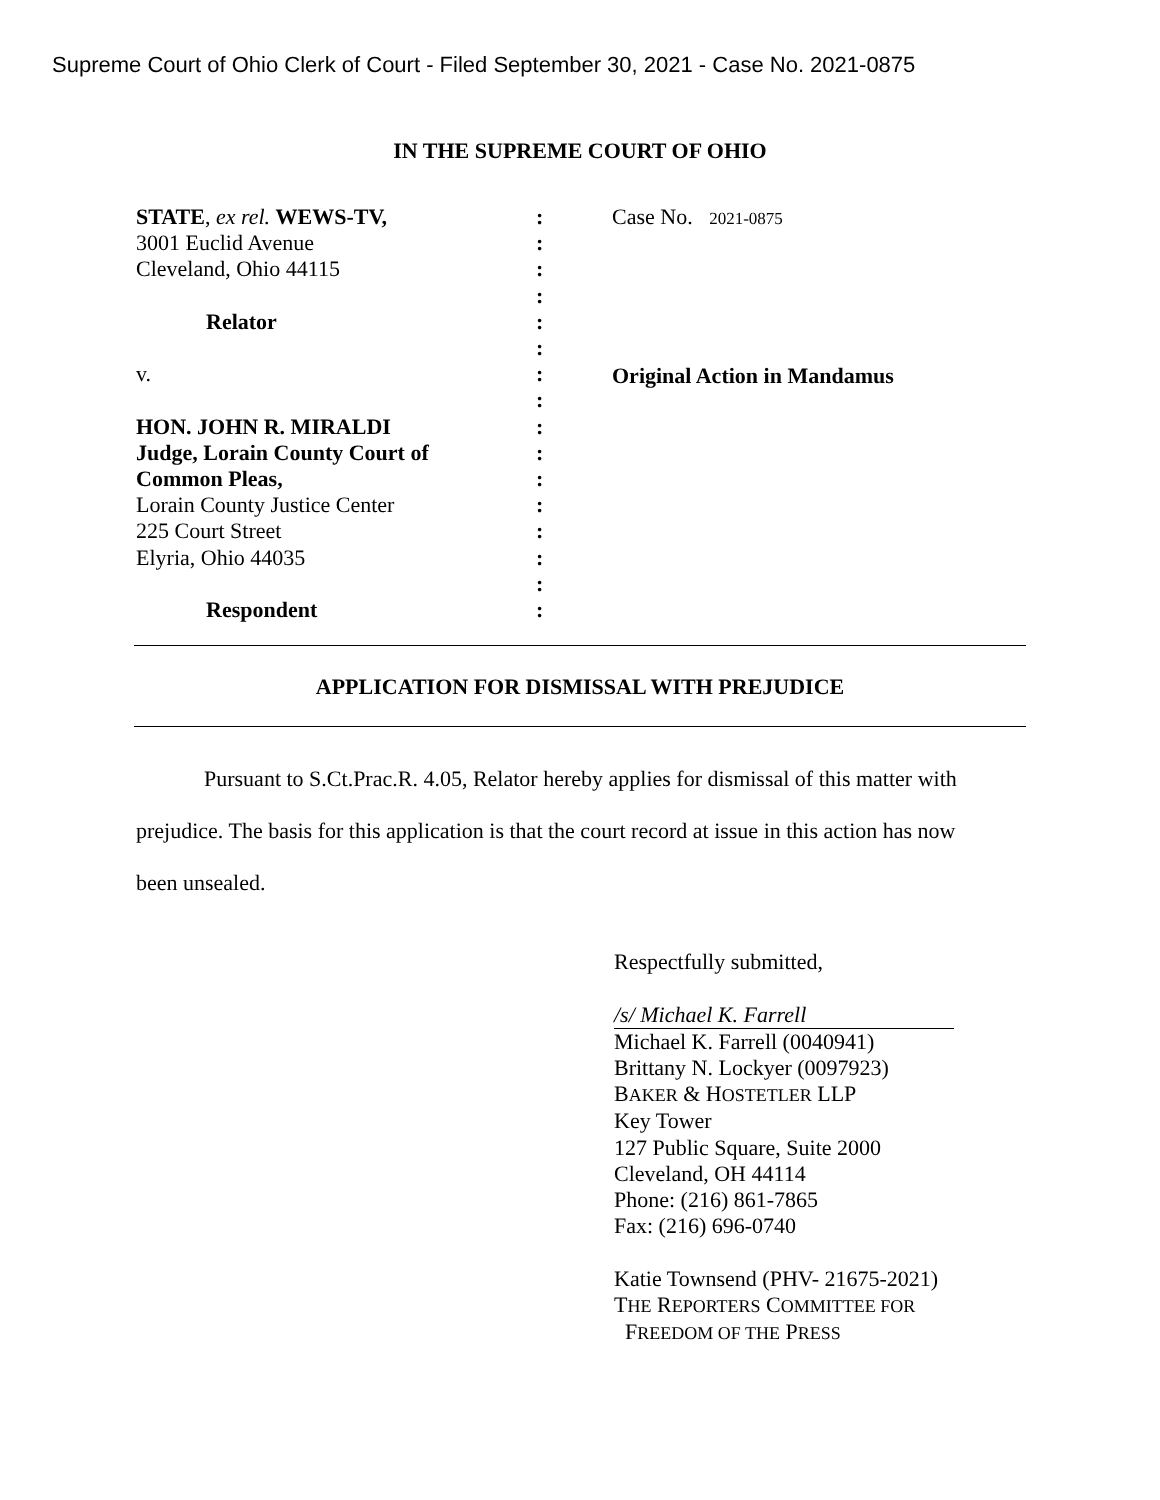Supreme Court of Ohio Clerk of Court - Filed September 30, 2021 - Case No. 2021-0875
IN THE SUPREME COURT OF OHIO
STATE, ex rel. WEWS-TV,
3001 Euclid Avenue
Cleveland, Ohio 44115
Relator
v.
HON. JOHN R. MIRALDI
Judge, Lorain County Court of
Common Pleas,
Lorain County Justice Center
225 Court Street
Elyria, Ohio 44035
Respondent
:
:
:
:
:
:
:
:
:
:
:
:
:
:
:
:
Case No. 2021-0875
Original Action in Mandamus
APPLICATION FOR DISMISSAL WITH PREJUDICE
Pursuant to S.Ct.Prac.R. 4.05, Relator hereby applies for dismissal of this matter with prejudice. The basis for this application is that the court record at issue in this action has now been unsealed.
Respectfully submitted,
/s/ Michael K. Farrell
Michael K. Farrell (0040941)
Brittany N. Lockyer (0097923)
BAKER & HOSTETLER LLP
Key Tower
127 Public Square, Suite 2000
Cleveland, OH 44114
Phone: (216) 861-7865
Fax: (216) 696-0740
Katie Townsend (PHV- 21675-2021)
THE REPORTERS COMMITTEE FOR
FREEDOM OF THE PRESS